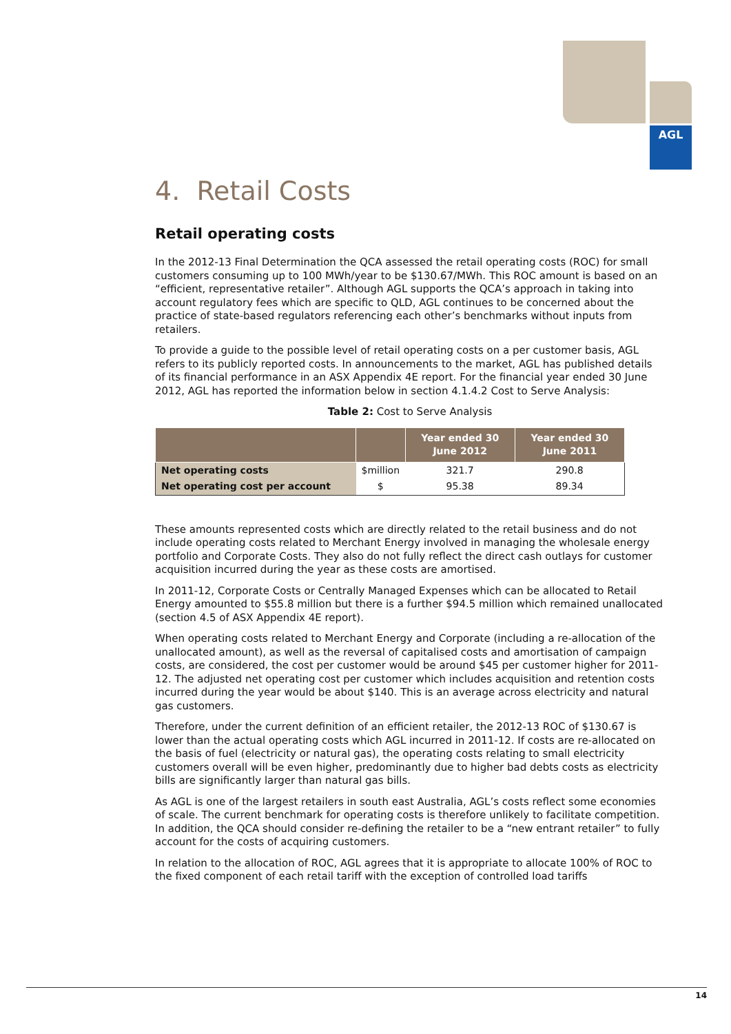AGL
4. Retail Costs
Retail operating costs
In the 2012-13 Final Determination the QCA assessed the retail operating costs (ROC) for small customers consuming up to 100 MWh/year to be $130.67/MWh. This ROC amount is based on an “efficient, representative retailer”. Although AGL supports the QCA’s approach in taking into account regulatory fees which are specific to QLD, AGL continues to be concerned about the practice of state-based regulators referencing each other’s benchmarks without inputs from retailers.
To provide a guide to the possible level of retail operating costs on a per customer basis, AGL refers to its publicly reported costs. In announcements to the market, AGL has published details of its financial performance in an ASX Appendix 4E report. For the financial year ended 30 June 2012, AGL has reported the information below in section 4.1.4.2 Cost to Serve Analysis:
Table 2: Cost to Serve Analysis
| | | Year ended 30 June 2012 | Year ended 30 June 2011 |
| --- | --- | --- | --- |
| Net operating costs | $million | 321.7 | 290.8 |
| Net operating cost per account | $ | 95.38 | 89.34 |
These amounts represented costs which are directly related to the retail business and do not include operating costs related to Merchant Energy involved in managing the wholesale energy portfolio and Corporate Costs. They also do not fully reflect the direct cash outlays for customer acquisition incurred during the year as these costs are amortised.
In 2011-12, Corporate Costs or Centrally Managed Expenses which can be allocated to Retail Energy amounted to $55.8 million but there is a further $94.5 million which remained unallocated (section 4.5 of ASX Appendix 4E report).
When operating costs related to Merchant Energy and Corporate (including a re-allocation of the unallocated amount), as well as the reversal of capitalised costs and amortisation of campaign costs, are considered, the cost per customer would be around $45 per customer higher for 2011-12. The adjusted net operating cost per customer which includes acquisition and retention costs incurred during the year would be about $140. This is an average across electricity and natural gas customers.
Therefore, under the current definition of an efficient retailer, the 2012-13 ROC of $130.67 is lower than the actual operating costs which AGL incurred in 2011-12. If costs are re-allocated on the basis of fuel (electricity or natural gas), the operating costs relating to small electricity customers overall will be even higher, predominantly due to higher bad debts costs as electricity bills are significantly larger than natural gas bills.
As AGL is one of the largest retailers in south east Australia, AGL’s costs reflect some economies of scale. The current benchmark for operating costs is therefore unlikely to facilitate competition. In addition, the QCA should consider re-defining the retailer to be a “new entrant retailer” to fully account for the costs of acquiring customers.
In relation to the allocation of ROC, AGL agrees that it is appropriate to allocate 100% of ROC to the fixed component of each retail tariff with the exception of controlled load tariffs
14